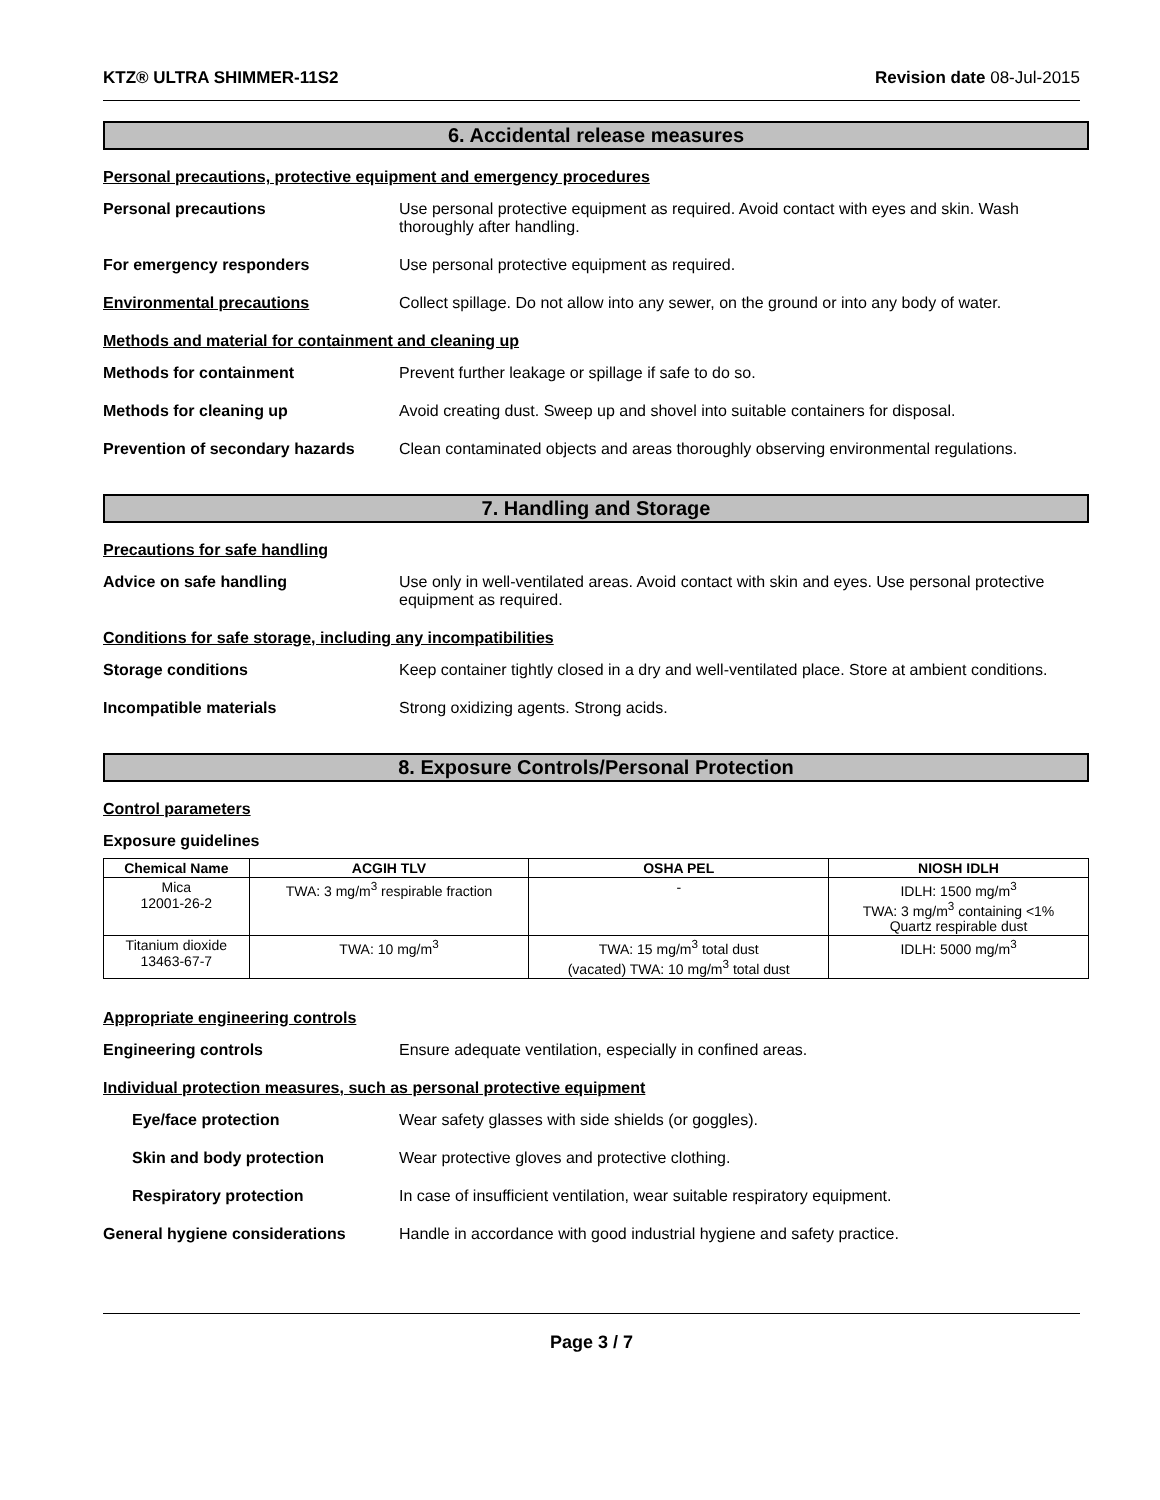KTZ® ULTRA SHIMMER-11S2 Revision date 08-Jul-2015
6. Accidental release measures
Personal precautions, protective equipment and emergency procedures
Personal precautions Use personal protective equipment as required. Avoid contact with eyes and skin. Wash thoroughly after handling.
For emergency responders Use personal protective equipment as required.
Environmental precautions Collect spillage. Do not allow into any sewer, on the ground or into any body of water.
Methods and material for containment and cleaning up
Methods for containment Prevent further leakage or spillage if safe to do so.
Methods for cleaning up Avoid creating dust. Sweep up and shovel into suitable containers for disposal.
Prevention of secondary hazards
Clean contaminated objects and areas thoroughly observing environmental regulations.
7. Handling and Storage
Precautions for safe handling
Advice on safe handling Use only in well-ventilated areas. Avoid contact with skin and eyes. Use personal protective equipment as required.
Conditions for safe storage, including any incompatibilities
Storage conditions Keep container tightly closed in a dry and well-ventilated place. Store at ambient conditions.
Incompatible materials Strong oxidizing agents. Strong acids.
8. Exposure Controls/Personal Protection
Control parameters
Exposure guidelines
| Chemical Name | ACGIH TLV | OSHA PEL | NIOSH IDLH |
| --- | --- | --- | --- |
| Mica 12001-26-2 | TWA: 3 mg/m<sup>3</sup> respirable fraction | - | IDLH: 1500 mg/m<sup>3</sup> TWA: 3 mg/m<sup>3</sup> containing <1% Quartz respirable dust |
| Titanium dioxide 13463-67-7 | TWA: 10 mg/m<sup>3</sup> | TWA: 15 mg/m<sup>3</sup> total dust (vacated) TWA: 10 mg/m<sup>3</sup> total dust | IDLH: 5000 mg/m<sup>3</sup> |
Appropriate engineering controls
Engineering controls Ensure adequate ventilation, especially in confined areas.
Individual protection measures, such as personal protective equipment
Eye/face protection Wear safety glasses with side shields (or goggles).
Skin and body protection Wear protective gloves and protective clothing.
Respiratory protection In case of insufficient ventilation, wear suitable respiratory equipment.
General hygiene considerations Handle in accordance with good industrial hygiene and safety practice.
Page 3 / 7